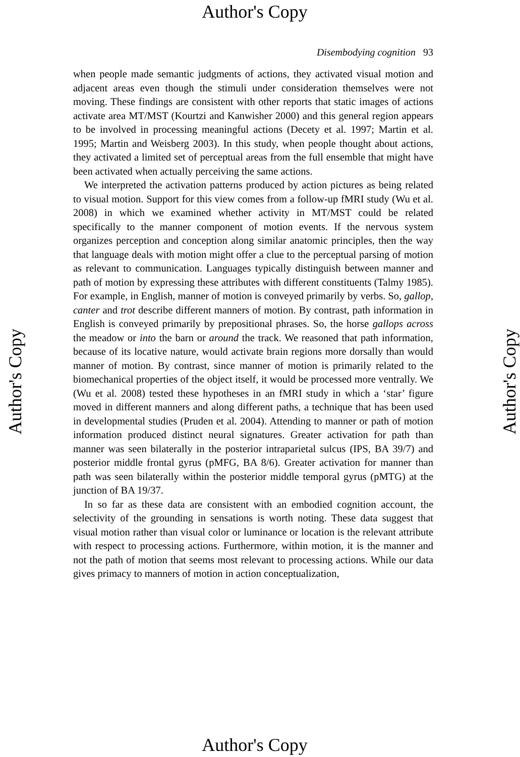Author's Copy
Disembodying cognition 93
when people made semantic judgments of actions, they activated visual motion and adjacent areas even though the stimuli under consideration themselves were not moving. These findings are consistent with other reports that static images of actions activate area MT/MST (Kourtzi and Kanwisher 2000) and this general region appears to be involved in processing meaningful actions (Decety et al. 1997; Martin et al. 1995; Martin and Weisberg 2003). In this study, when people thought about actions, they activated a limited set of perceptual areas from the full ensemble that might have been activated when actually perceiving the same actions.
We interpreted the activation patterns produced by action pictures as being related to visual motion. Support for this view comes from a follow-up fMRI study (Wu et al. 2008) in which we examined whether activity in MT/MST could be related specifically to the manner component of motion events. If the nervous system organizes perception and conception along similar anatomic principles, then the way that language deals with motion might offer a clue to the perceptual parsing of motion as relevant to communication. Languages typically distinguish between manner and path of motion by expressing these attributes with different constituents (Talmy 1985). For example, in English, manner of motion is conveyed primarily by verbs. So, gallop, canter and trot describe different manners of motion. By contrast, path information in English is conveyed primarily by prepositional phrases. So, the horse gallops across the meadow or into the barn or around the track. We reasoned that path information, because of its locative nature, would activate brain regions more dorsally than would manner of motion. By contrast, since manner of motion is primarily related to the biomechanical properties of the object itself, it would be processed more ventrally. We (Wu et al. 2008) tested these hypotheses in an fMRI study in which a ‘star’ figure moved in different manners and along different paths, a technique that has been used in developmental studies (Pruden et al. 2004). Attending to manner or path of motion information produced distinct neural signatures. Greater activation for path than manner was seen bilaterally in the posterior intraparietal sulcus (IPS, BA 39/7) and posterior middle frontal gyrus (pMFG, BA 8/6). Greater activation for manner than path was seen bilaterally within the posterior middle temporal gyrus (pMTG) at the junction of BA 19/37.
In so far as these data are consistent with an embodied cognition account, the selectivity of the grounding in sensations is worth noting. These data suggest that visual motion rather than visual color or luminance or location is the relevant attribute with respect to processing actions. Furthermore, within motion, it is the manner and not the path of motion that seems most relevant to processing actions. While our data gives primacy to manners of motion in action conceptualization,
Author's Copy Author's Copy
Author's Copy